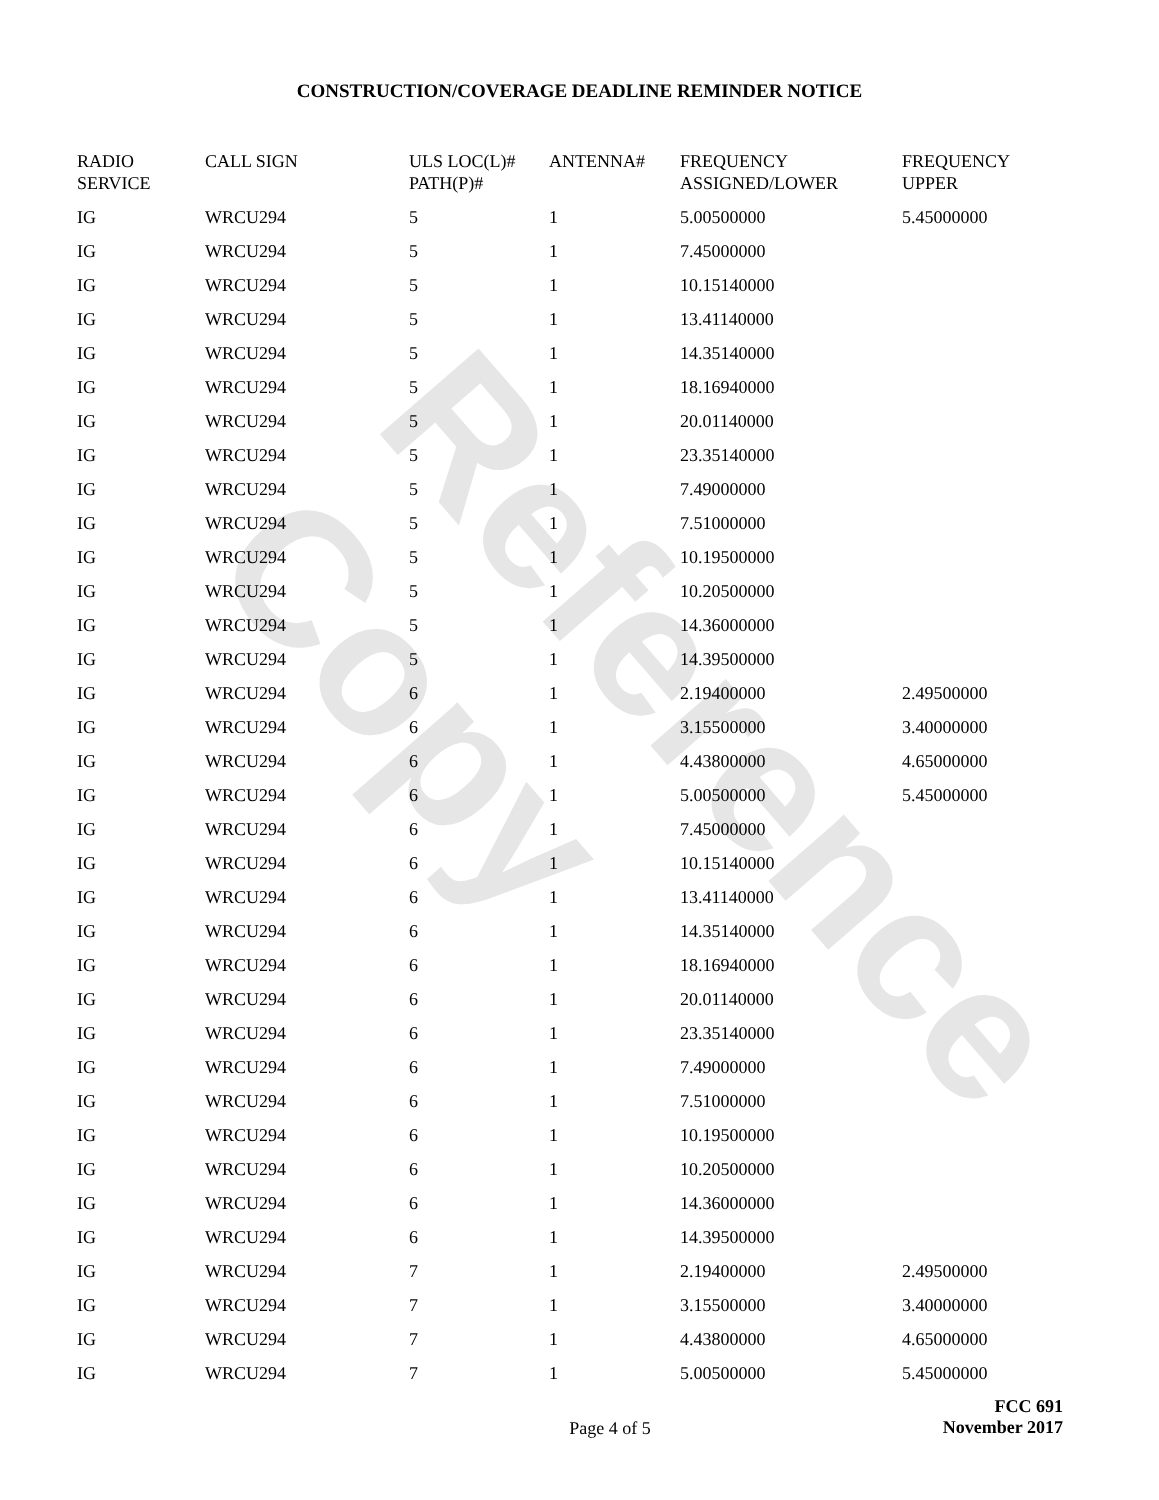Reference Copy
CONSTRUCTION/COVERAGE DEADLINE REMINDER NOTICE
| RADIO SERVICE | CALL SIGN | ULS LOC(L)# PATH(P)# | ANTENNA# | FREQUENCY ASSIGNED/LOWER | FREQUENCY UPPER |
| --- | --- | --- | --- | --- | --- |
| IG | WRCU294 | 5 | 1 | 5.00500000 | 5.45000000 |
| IG | WRCU294 | 5 | 1 | 7.45000000 | |
| IG | WRCU294 | 5 | 1 | 10.15140000 | |
| IG | WRCU294 | 5 | 1 | 13.41140000 | |
| IG | WRCU294 | 5 | 1 | 14.35140000 | |
| IG | WRCU294 | 5 | 1 | 18.16940000 | |
| IG | WRCU294 | 5 | 1 | 20.01140000 | |
| IG | WRCU294 | 5 | 1 | 23.35140000 | |
| IG | WRCU294 | 5 | 1 | 7.49000000 | |
| IG | WRCU294 | 5 | 1 | 7.51000000 | |
| IG | WRCU294 | 5 | 1 | 10.19500000 | |
| IG | WRCU294 | 5 | 1 | 10.20500000 | |
| IG | WRCU294 | 5 | 1 | 14.36000000 | |
| IG | WRCU294 | 5 | 1 | 14.39500000 | |
| IG | WRCU294 | 6 | 1 | 2.19400000 | 2.49500000 |
| IG | WRCU294 | 6 | 1 | 3.15500000 | 3.40000000 |
| IG | WRCU294 | 6 | 1 | 4.43800000 | 4.65000000 |
| IG | WRCU294 | 6 | 1 | 5.00500000 | 5.45000000 |
| IG | WRCU294 | 6 | 1 | 7.45000000 | |
| IG | WRCU294 | 6 | 1 | 10.15140000 | |
| IG | WRCU294 | 6 | 1 | 13.41140000 | |
| IG | WRCU294 | 6 | 1 | 14.35140000 | |
| IG | WRCU294 | 6 | 1 | 18.16940000 | |
| IG | WRCU294 | 6 | 1 | 20.01140000 | |
| IG | WRCU294 | 6 | 1 | 23.35140000 | |
| IG | WRCU294 | 6 | 1 | 7.49000000 | |
| IG | WRCU294 | 6 | 1 | 7.51000000 | |
| IG | WRCU294 | 6 | 1 | 10.19500000 | |
| IG | WRCU294 | 6 | 1 | 10.20500000 | |
| IG | WRCU294 | 6 | 1 | 14.36000000 | |
| IG | WRCU294 | 6 | 1 | 14.39500000 | |
| IG | WRCU294 | 7 | 1 | 2.19400000 | 2.49500000 |
| IG | WRCU294 | 7 | 1 | 3.15500000 | 3.40000000 |
| IG | WRCU294 | 7 | 1 | 4.43800000 | 4.65000000 |
| IG | WRCU294 | 7 | 1 | 5.00500000 | 5.45000000 |
Page 4 of 5
FCC 691
November 2017